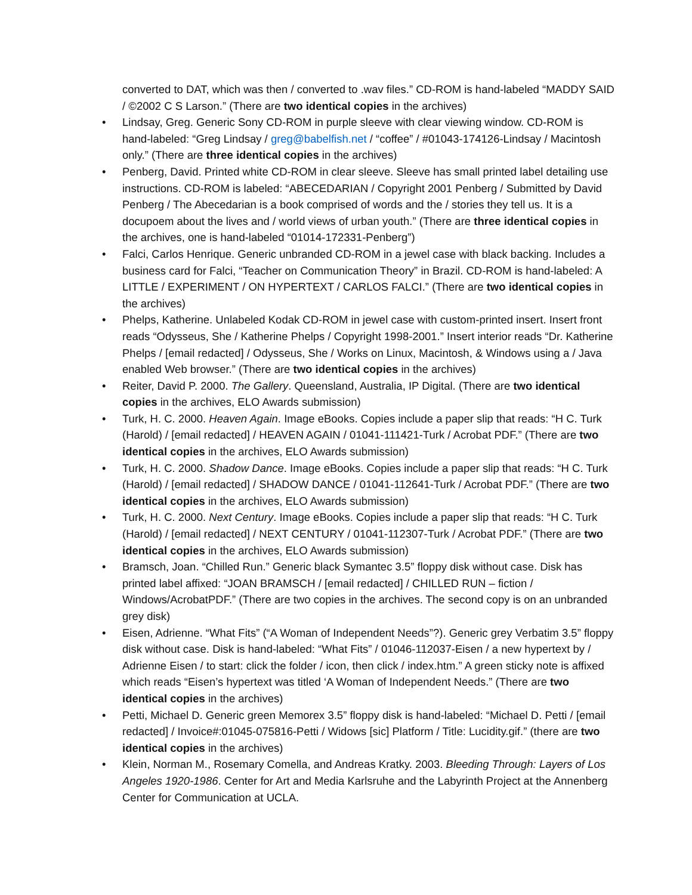converted to DAT, which was then / converted to .wav files.” CD-ROM is hand-labeled “MADDY SAID / ©2002 C S Larson.” (There are two identical copies in the archives)
• Lindsay, Greg. Generic Sony CD-ROM in purple sleeve with clear viewing window. CD-ROM is hand-labeled: “Greg Lindsay / greg@babelfish.net / “coffee” / #01043-174126-Lindsay / Macintosh only.” (There are three identical copies in the archives)
• Penberg, David. Printed white CD-ROM in clear sleeve. Sleeve has small printed label detailing use instructions. CD-ROM is labeled: “ABECEDARIAN / Copyright 2001 Penberg / Submitted by David Penberg / The Abecedarian is a book comprised of words and the / stories they tell us. It is a docupoem about the lives and / world views of urban youth.” (There are three identical copies in the archives, one is hand-labeled “01014-172331-Penberg”)
• Falci, Carlos Henrique. Generic unbranded CD-ROM in a jewel case with black backing. Includes a business card for Falci, “Teacher on Communication Theory” in Brazil. CD-ROM is hand-labeled: A LITTLE / EXPERIMENT / ON HYPERTEXT / CARLOS FALCI.” (There are two identical copies in the archives)
• Phelps, Katherine. Unlabeled Kodak CD-ROM in jewel case with custom-printed insert. Insert front reads “Odysseus, She / Katherine Phelps / Copyright 1998-2001.” Insert interior reads “Dr. Katherine Phelps / [email redacted] / Odysseus, She / Works on Linux, Macintosh, & Windows using a / Java enabled Web browser.” (There are two identical copies in the archives)
• Reiter, David P. 2000. The Gallery. Queensland, Australia, IP Digital. (There are two identical copies in the archives, ELO Awards submission)
• Turk, H. C. 2000. Heaven Again. Image eBooks. Copies include a paper slip that reads: “H C. Turk (Harold) / [email redacted] / HEAVEN AGAIN / 01041-111421-Turk / Acrobat PDF.” (There are two identical copies in the archives, ELO Awards submission)
• Turk, H. C. 2000. Shadow Dance. Image eBooks. Copies include a paper slip that reads: “H C. Turk (Harold) / [email redacted] / SHADOW DANCE / 01041-112641-Turk / Acrobat PDF.” (There are two identical copies in the archives, ELO Awards submission)
• Turk, H. C. 2000. Next Century. Image eBooks. Copies include a paper slip that reads: “H C. Turk (Harold) / [email redacted] / NEXT CENTURY / 01041-112307-Turk / Acrobat PDF.” (There are two identical copies in the archives, ELO Awards submission)
• Bramsch, Joan. “Chilled Run.” Generic black Symantec 3.5” floppy disk without case. Disk has printed label affixed: “JOAN BRAMSCH / [email redacted] / CHILLED RUN – fiction / Windows/AcrobatPDF.” (There are two copies in the archives. The second copy is on an unbranded grey disk)
• Eisen, Adrienne. “What Fits” (“A Woman of Independent Needs”?). Generic grey Verbatim 3.5” floppy disk without case. Disk is hand-labeled: “What Fits” / 01046-112037-Eisen / a new hypertext by / Adrienne Eisen / to start: click the folder / icon, then click / index.htm.” A green sticky note is affixed which reads “Eisen’s hypertext was titled ‘A Woman of Independent Needs.” (There are two identical copies in the archives)
• Petti, Michael D. Generic green Memorex 3.5” floppy disk is hand-labeled: “Michael D. Petti / [email redacted] / Invoice#:01045-075816-Petti / Widows [sic] Platform / Title: Lucidity.gif.” (there are two identical copies in the archives)
• Klein, Norman M., Rosemary Comella, and Andreas Kratky. 2003. Bleeding Through: Layers of Los Angeles 1920-1986. Center for Art and Media Karlsruhe and the Labyrinth Project at the Annenberg Center for Communication at UCLA.